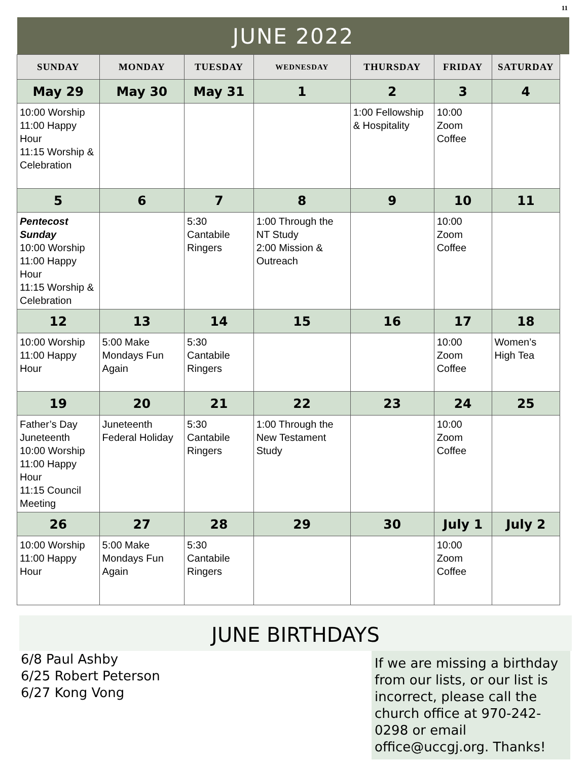11
JUNE 2022
| SUNDAY | MONDAY | TUESDAY | WEDNESDAY | THURSDAY | FRIDAY | SATURDAY |
| --- | --- | --- | --- | --- | --- | --- |
| May 29 | May 30 | May 31 | 1 | 2 | 3 | 4 |
| 10:00 Worship 11:00 Happy Hour 11:15 Worship & Celebration | | | | 1:00 Fellowship & Hospitality | 10:00 Zoom Coffee | |
| 5 | 6 | 7 | 8 | 9 | 10 | 11 |
| Pentecost Sunday 10:00 Worship 11:00 Happy Hour 11:15 Worship & Celebration | | 5:30 Cantabile Ringers | 1:00 Through the NT Study 2:00 Mission & Outreach | | 10:00 Zoom Coffee | |
| 12 | 13 | 14 | 15 | 16 | 17 | 18 |
| 10:00 Worship 11:00 Happy Hour | 5:00 Make Mondays Fun Again | 5:30 Cantabile Ringers | | | 10:00 Zoom Coffee | Women’s High Tea |
| 19 | 20 | 21 | 22 | 23 | 24 | 25 |
| Father’s Day Juneteenth 10:00 Worship 11:00 Happy Hour 11:15 Council Meeting | Juneteenth Federal Holiday | 5:30 Cantabile Ringers | 1:00 Through the New Testament Study | | 10:00 Zoom Coffee | |
| 26 | 27 | 28 | 29 | 30 | July 1 | July 2 |
| 10:00 Worship 11:00 Happy Hour | 5:00 Make Mondays Fun Again | 5:30 Cantabile Ringers | | | 10:00 Zoom Coffee | |
JUNE BIRTHDAYS
6/8 Paul Ashby
6/25 Robert Peterson
6/27 Kong Vong
If we are missing a birthday from our lists, or our list is incorrect, please call the church office at 970-242-0298 or email office@uccgj.org. Thanks!